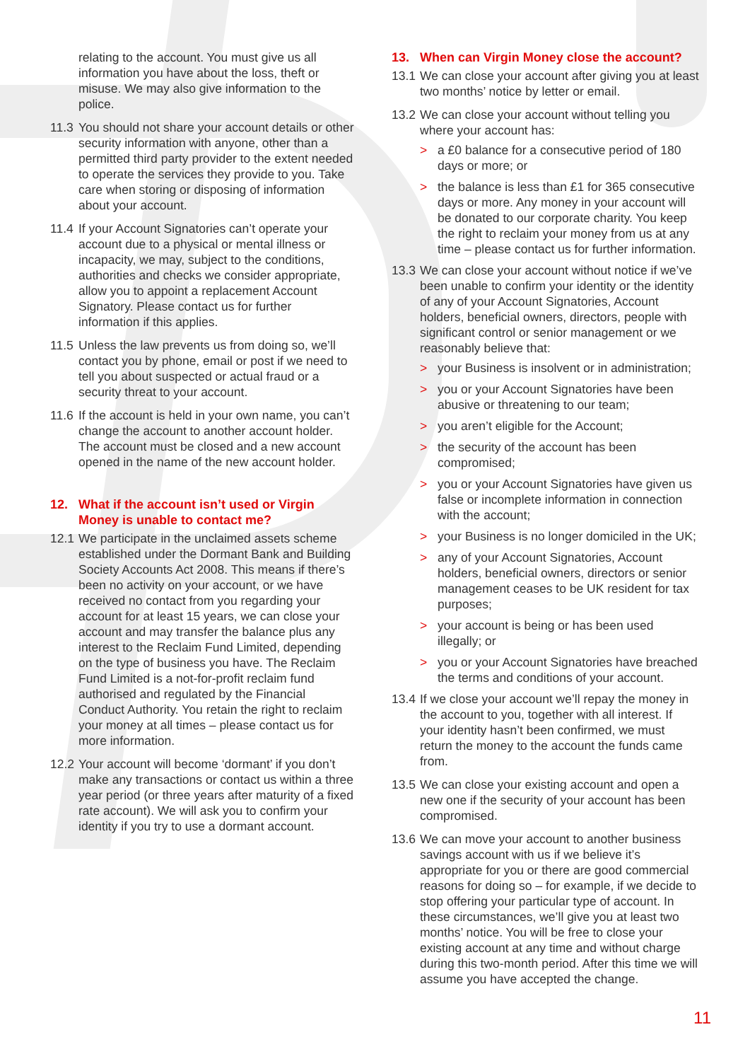relating to the account. You must give us all information you have about the loss, theft or misuse. We may also give information to the police.
11.3
You should not share your account details or other security information with anyone, other than a permitted third party provider to the extent needed to operate the services they provide to you. Take care when storing or disposing of information about your account.
11.4
If your Account Signatories can’t operate your account due to a physical or mental illness or incapacity, we may, subject to the conditions, authorities and checks we consider appropriate, allow you to appoint a replacement Account Signatory. Please contact us for further information if this applies.
11.5
Unless the law prevents us from doing so, we’ll contact you by phone, email or post if we need to tell you about suspected or actual fraud or a security threat to your account.
11.6
If the account is held in your own name, you can’t change the account to another account holder. The account must be closed and a new account opened in the name of the new account holder.
12. What if the account isn’t used or Virgin Money is unable to contact me?
12.1
We participate in the unclaimed assets scheme established under the Dormant Bank and Building Society Accounts Act 2008. This means if there’s been no activity on your account, or we have received no contact from you regarding your account for at least 15 years, we can close your account and may transfer the balance plus any interest to the Reclaim Fund Limited, depending on the type of business you have. The Reclaim Fund Limited is a not-for-profit reclaim fund authorised and regulated by the Financial Conduct Authority. You retain the right to reclaim your money at all times – please contact us for more information.
12.2
Your account will become ‘dormant’ if you don’t make any transactions or contact us within a three year period (or three years after maturity of a fixed rate account). We will ask you to confirm your identity if you try to use a dormant account.
13. When can Virgin Money close the account?
13.1
We can close your account after giving you at least two months’ notice by letter or email.
13.2
We can close your account without telling you where your account has:
> a £0 balance for a consecutive period of 180 days or more; or
> the balance is less than £1 for 365 consecutive days or more. Any money in your account will be donated to our corporate charity. You keep the right to reclaim your money from us at any time – please contact us for further information.
13.3
We can close your account without notice if we’ve been unable to confirm your identity or the identity of any of your Account Signatories, Account holders, beneficial owners, directors, people with significant control or senior management or we reasonably believe that:
> your Business is insolvent or in administration;
> you or your Account Signatories have been abusive or threatening to our team;
> you aren’t eligible for the Account;
> the security of the account has been compromised;
> you or your Account Signatories have given us false or incomplete information in connection with the account;
> your Business is no longer domiciled in the UK;
> any of your Account Signatories, Account holders, beneficial owners, directors or senior management ceases to be UK resident for tax purposes;
> your account is being or has been used illegally; or
> you or your Account Signatories have breached the terms and conditions of your account.
13.4
If we close your account we’ll repay the money in the account to you, together with all interest. If your identity hasn’t been confirmed, we must return the money to the account the funds came from.
13.5
We can close your existing account and open a new one if the security of your account has been compromised.
13.6
We can move your account to another business savings account with us if we believe it’s appropriate for you or there are good commercial reasons for doing so – for example, if we decide to stop offering your particular type of account. In these circumstances, we’ll give you at least two months’ notice. You will be free to close your existing account at any time and without charge during this two-month period. After this time we will assume you have accepted the change.
11